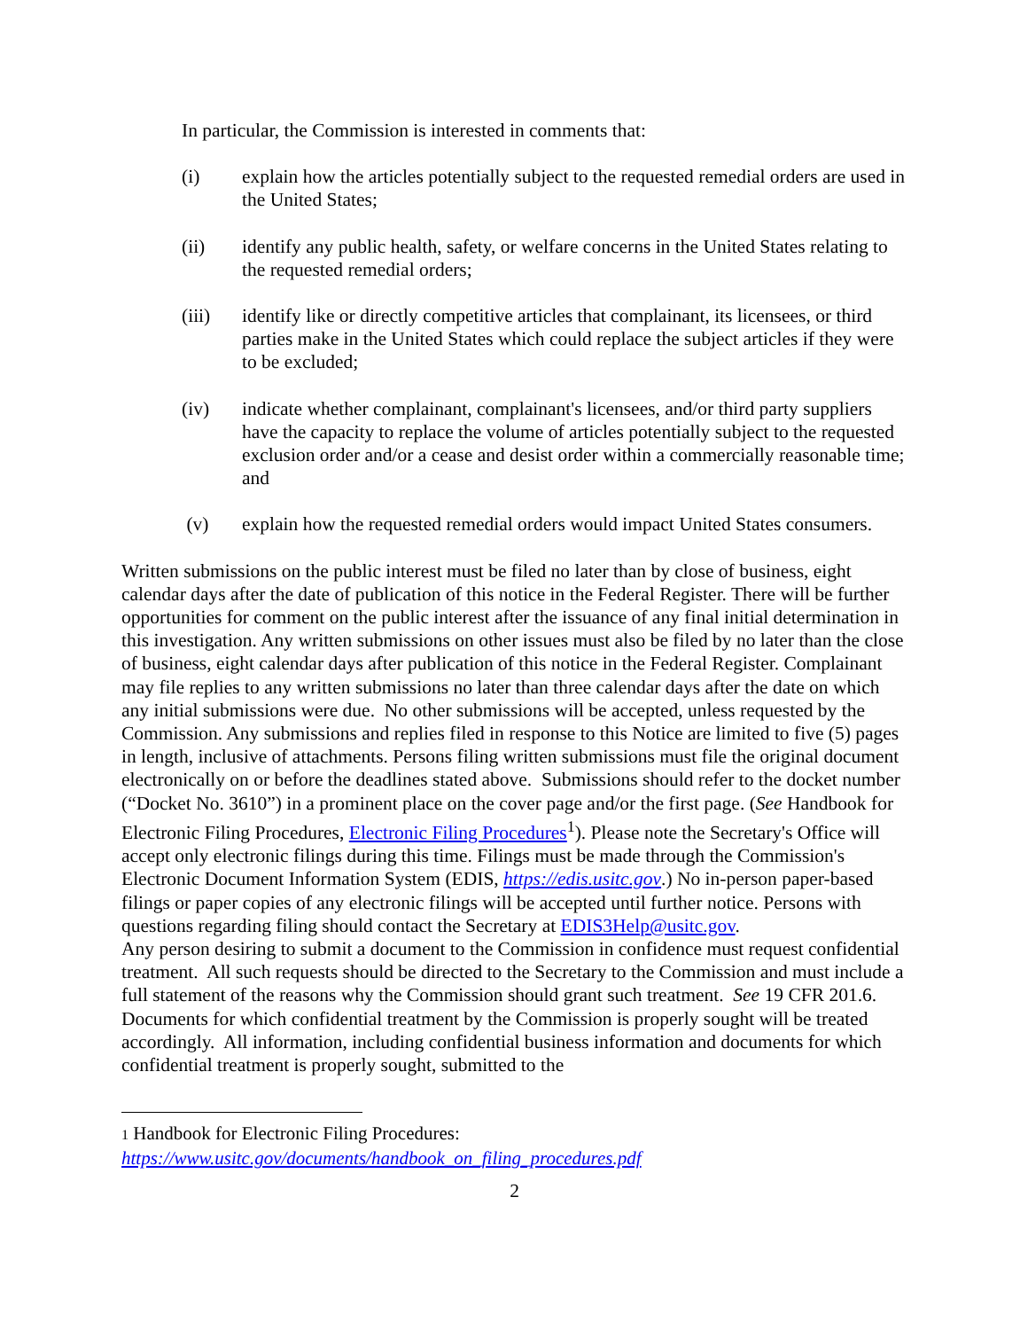In particular, the Commission is interested in comments that:
(i) explain how the articles potentially subject to the requested remedial orders are used in the United States;
(ii) identify any public health, safety, or welfare concerns in the United States relating to the requested remedial orders;
(iii) identify like or directly competitive articles that complainant, its licensees, or third parties make in the United States which could replace the subject articles if they were to be excluded;
(iv) indicate whether complainant, complainant's licensees, and/or third party suppliers have the capacity to replace the volume of articles potentially subject to the requested exclusion order and/or a cease and desist order within a commercially reasonable time; and
(v) explain how the requested remedial orders would impact United States consumers.
Written submissions on the public interest must be filed no later than by close of business, eight calendar days after the date of publication of this notice in the Federal Register. There will be further opportunities for comment on the public interest after the issuance of any final initial determination in this investigation. Any written submissions on other issues must also be filed by no later than the close of business, eight calendar days after publication of this notice in the Federal Register. Complainant may file replies to any written submissions no later than three calendar days after the date on which any initial submissions were due. No other submissions will be accepted, unless requested by the Commission. Any submissions and replies filed in response to this Notice are limited to five (5) pages in length, inclusive of attachments. Persons filing written submissions must file the original document electronically on or before the deadlines stated above. Submissions should refer to the docket number (“Docket No. 3610”) in a prominent place on the cover page and/or the first page. (See Handbook for Electronic Filing Procedures, Electronic Filing Procedures<sup>1</sup>). Please note the Secretary's Office will accept only electronic filings during this time. Filings must be made through the Commission's Electronic Document Information System (EDIS, https://edis.usitc.gov.) No in-person paper-based filings or paper copies of any electronic filings will be accepted until further notice. Persons with questions regarding filing should contact the Secretary at EDIS3Help@usitc.gov.
Any person desiring to submit a document to the Commission in confidence must request confidential treatment. All such requests should be directed to the Secretary to the Commission and must include a full statement of the reasons why the Commission should grant such treatment. See 19 CFR 201.6. Documents for which confidential treatment by the Commission is properly sought will be treated accordingly. All information, including confidential business information and documents for which confidential treatment is properly sought, submitted to the
1 Handbook for Electronic Filing Procedures:
https://www.usitc.gov/documents/handbook_on_filing_procedures.pdf
2